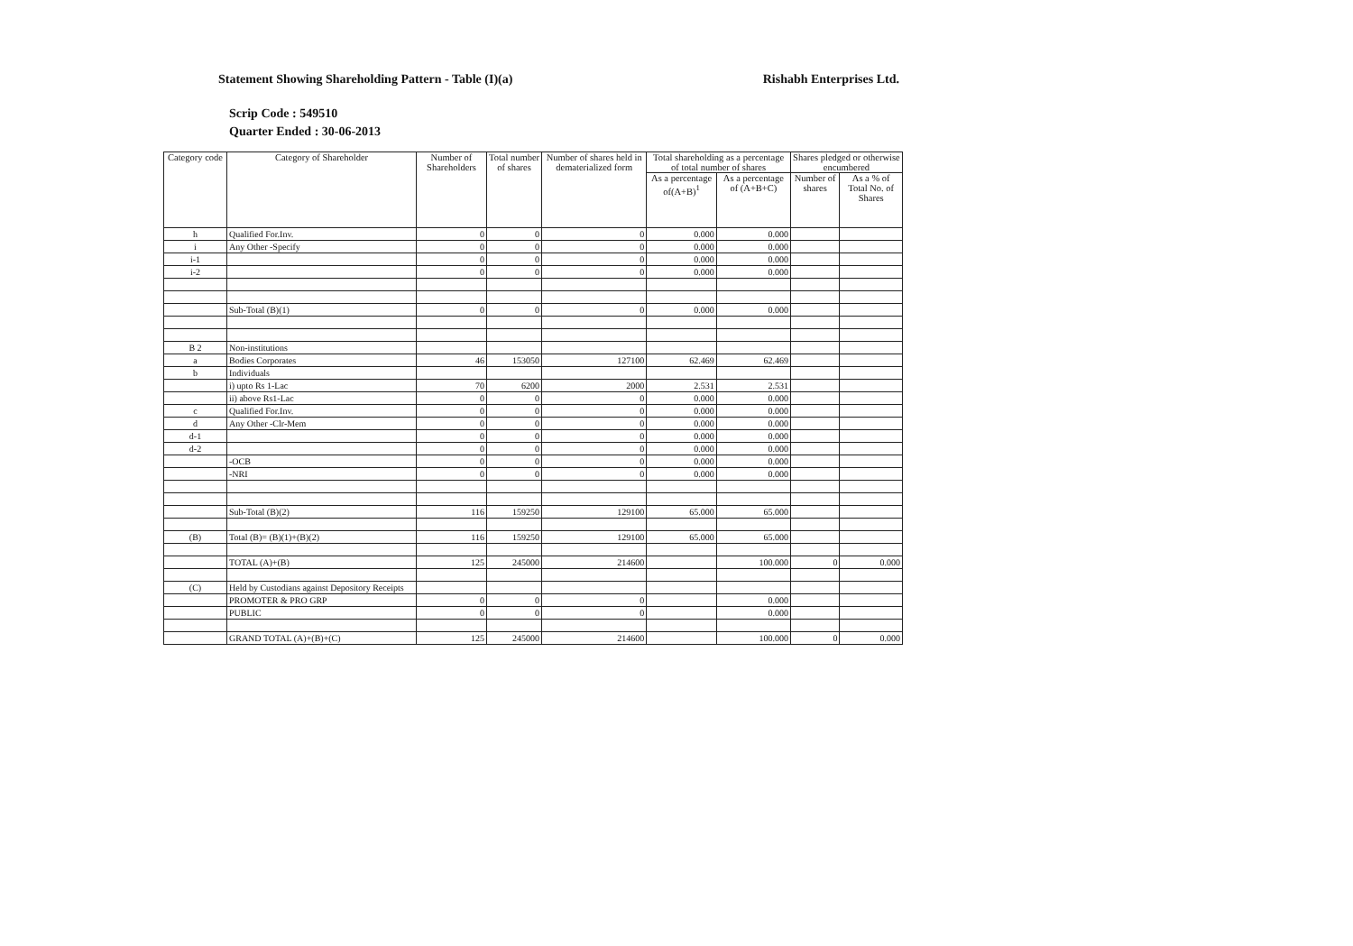Statement Showing Shareholding Pattern - Table (I)(a) Rishabh Enterprises Ltd.
Scrip Code : 549510
Quarter Ended : 30-06-2013
| Category code | Category of Shareholder | Number of Shareholders | Total number of shares | Number of shares held in dematerialized form | Total shareholding as a percentage of total number of shares | | Shares pledged or otherwise encumbered | |
| --- | --- | --- | --- | --- | --- | --- | --- | --- |
| | | | | | As a percentage of(A+B)<sup>1</sup> | As a percentage of (A+B+C) | Number of shares | As a % of Total No. of Shares |
| h | Qualified For.Inv. | 0 | 0 | 0 | 0.000 | 0.000 | | |
| i | Any Other -Specify | 0 | 0 | 0 | 0.000 | 0.000 | | |
| i-1 | | 0 | 0 | 0 | 0.000 | 0.000 | | |
| i-2 | | 0 | 0 | 0 | 0.000 | 0.000 | | |
| | Sub-Total (B)(1) | 0 | 0 | 0 | 0.000 | 0.000 | | |
| B 2 | Non-institutions | | | | | | | |
| a | Bodies Corporates | 46 | 153050 | 127100 | 62.469 | 62.469 | | |
| b | Individuals | | | | | | | |
| | i) upto Rs 1-Lac | 70 | 6200 | 2000 | 2.531 | 2.531 | | |
| | ii) above Rs1-Lac | 0 | 0 | 0 | 0.000 | 0.000 | | |
| c | Qualified For.Inv. | 0 | 0 | 0 | 0.000 | 0.000 | | |
| d | Any Other -Clr-Mem | 0 | 0 | 0 | 0.000 | 0.000 | | |
| d-1 | | 0 | 0 | 0 | 0.000 | 0.000 | | |
| d-2 | | 0 | 0 | 0 | 0.000 | 0.000 | | |
| | -OCB | 0 | 0 | 0 | 0.000 | 0.000 | | |
| | -NRI | 0 | 0 | 0 | 0.000 | 0.000 | | |
| | Sub-Total (B)(2) | 116 | 159250 | 129100 | 65.000 | 65.000 | | |
| (B) | Total (B)= (B)(1)+(B)(2) | 116 | 159250 | 129100 | 65.000 | 65.000 | | |
| | TOTAL (A)+(B) | 125 | 245000 | 214600 | | 100.000 | 0 | 0.000 |
| (C) | Held by Custodians against Depository Receipts | | | | | | | |
| | PROMOTER & PRO GRP | 0 | 0 | 0 | | 0.000 | | |
| | PUBLIC | 0 | 0 | 0 | | 0.000 | | |
| | GRAND TOTAL (A)+(B)+(C) | 125 | 245000 | 214600 | | 100.000 | 0 | 0.000 |